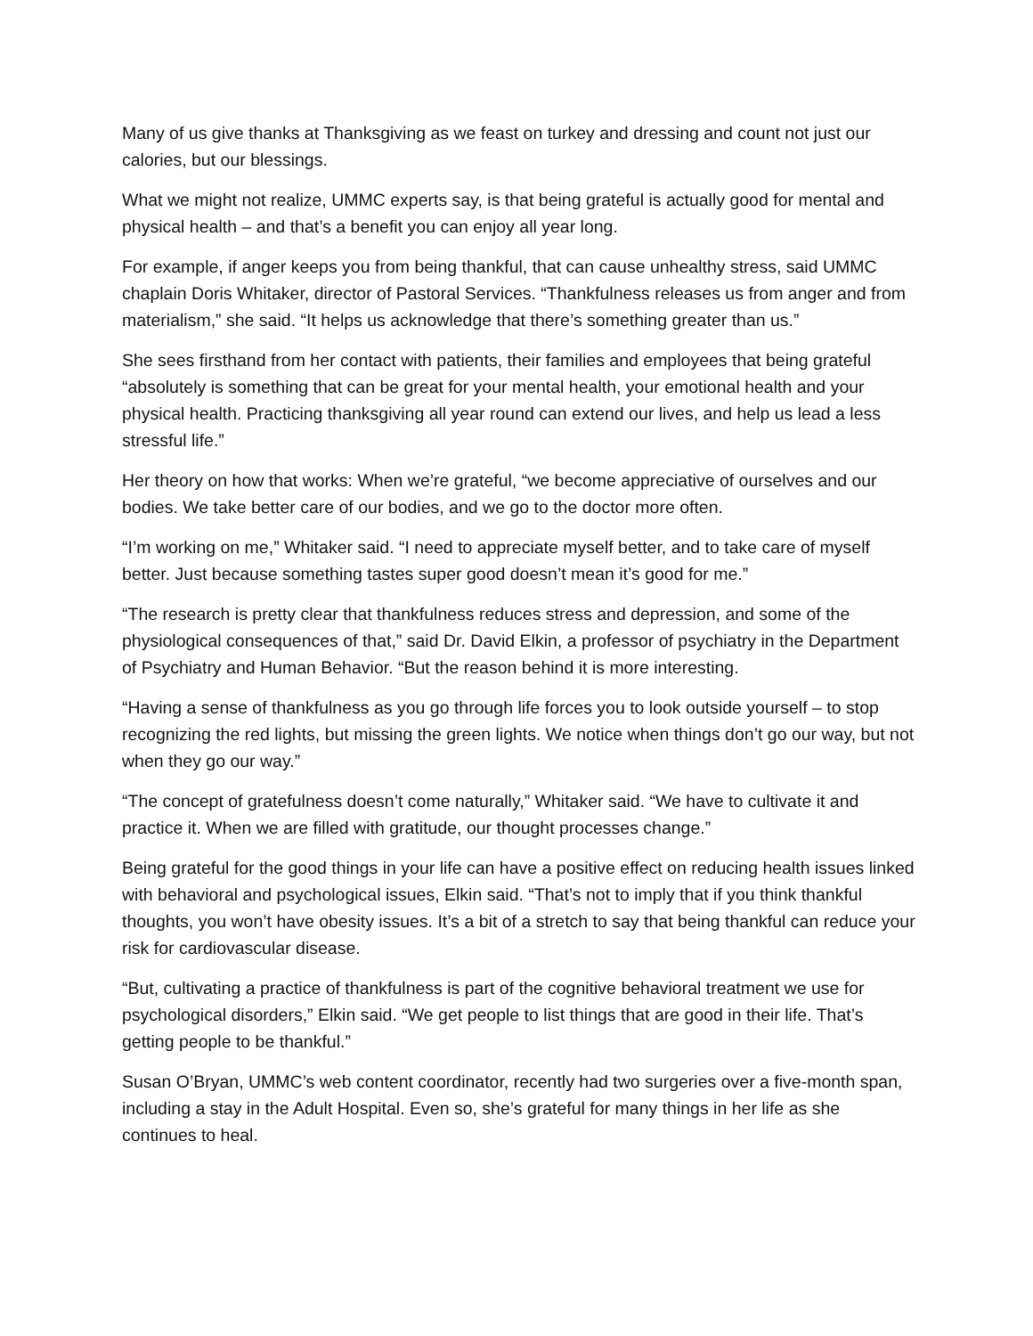Many of us give thanks at Thanksgiving as we feast on turkey and dressing and count not just our calories, but our blessings.
What we might not realize, UMMC experts say, is that being grateful is actually good for mental and physical health – and that’s a benefit you can enjoy all year long.
For example, if anger keeps you from being thankful, that can cause unhealthy stress, said UMMC chaplain Doris Whitaker, director of Pastoral Services. “Thankfulness releases us from anger and from materialism,” she said. “It helps us acknowledge that there’s something greater than us.”
She sees firsthand from her contact with patients, their families and employees that being grateful “absolutely is something that can be great for your mental health, your emotional health and your physical health. Practicing thanksgiving all year round can extend our lives, and help us lead a less stressful life.”
Her theory on how that works: When we’re grateful, “we become appreciative of ourselves and our bodies. We take better care of our bodies, and we go to the doctor more often.
“I’m working on me,” Whitaker said. “I need to appreciate myself better, and to take care of myself better. Just because something tastes super good doesn’t mean it’s good for me.”
“The research is pretty clear that thankfulness reduces stress and depression, and some of the physiological consequences of that,” said Dr. David Elkin, a professor of psychiatry in the Department of Psychiatry and Human Behavior. “But the reason behind it is more interesting.
“Having a sense of thankfulness as you go through life forces you to look outside yourself – to stop recognizing the red lights, but missing the green lights. We notice when things don’t go our way, but not when they go our way.”
“The concept of gratefulness doesn’t come naturally,” Whitaker said. “We have to cultivate it and practice it. When we are filled with gratitude, our thought processes change.”
Being grateful for the good things in your life can have a positive effect on reducing health issues linked with behavioral and psychological issues, Elkin said. “That’s not to imply that if you think thankful thoughts, you won’t have obesity issues. It’s a bit of a stretch to say that being thankful can reduce your risk for cardiovascular disease.
“But, cultivating a practice of thankfulness is part of the cognitive behavioral treatment we use for psychological disorders,” Elkin said. “We get people to list things that are good in their life. That’s getting people to be thankful.”
Susan O’Bryan, UMMC’s web content coordinator, recently had two surgeries over a five-month span, including a stay in the Adult Hospital. Even so, she’s grateful for many things in her life as she continues to heal.